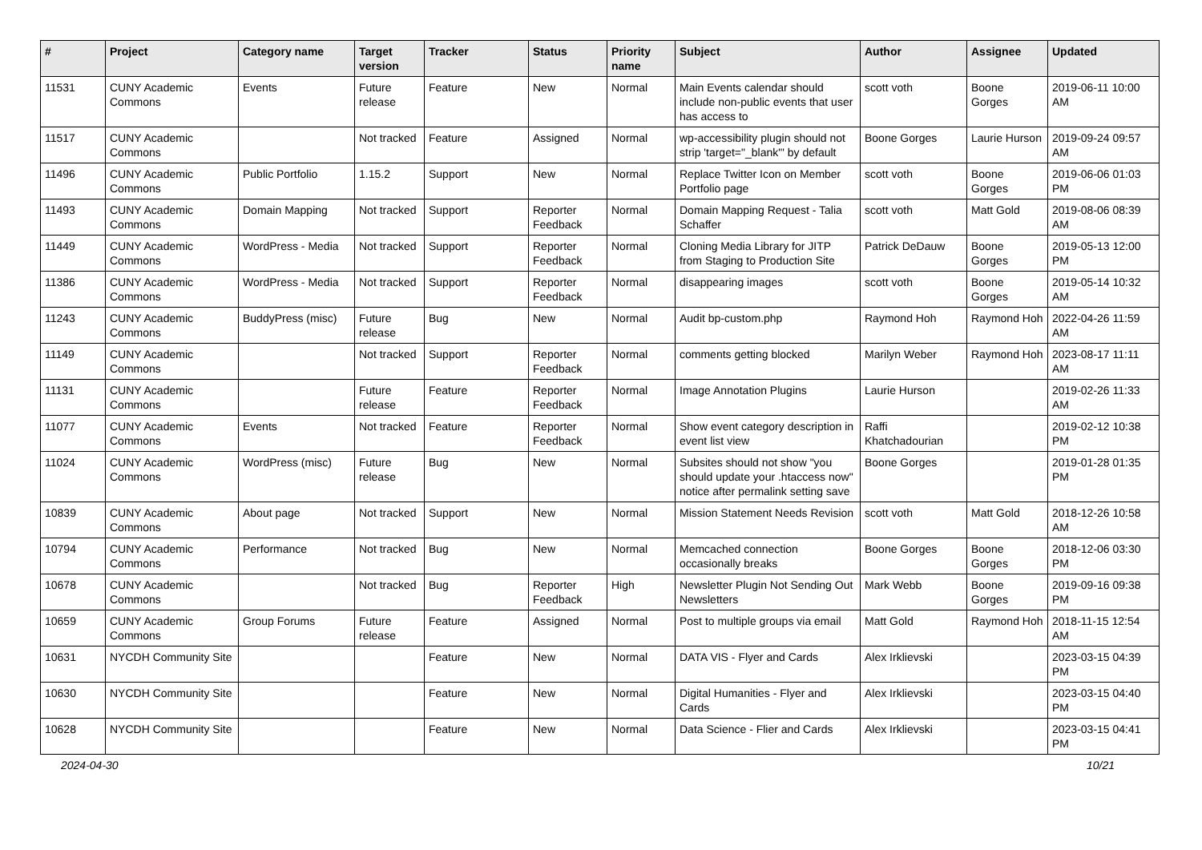| # | Project | Category name | Target version | Tracker | Status | Priority name | Subject | Author | Assignee | Updated |
| --- | --- | --- | --- | --- | --- | --- | --- | --- | --- | --- |
| 11531 | CUNY Academic Commons | Events | Future release | Feature | New | Normal | Main Events calendar should include non-public events that user has access to | scott voth | Boone Gorges | 2019-06-11 10:00 AM |
| 11517 | CUNY Academic Commons | | Not tracked | Feature | Assigned | Normal | wp-accessibility plugin should not strip 'target="_blank"' by default | Boone Gorges | Laurie Hurson | 2019-09-24 09:57 AM |
| 11496 | CUNY Academic Commons | Public Portfolio | 1.15.2 | Support | New | Normal | Replace Twitter Icon on Member Portfolio page | scott voth | Boone Gorges | 2019-06-06 01:03 PM |
| 11493 | CUNY Academic Commons | Domain Mapping | Not tracked | Support | Reporter Feedback | Normal | Domain Mapping Request - Talia Schaffer | scott voth | Matt Gold | 2019-08-06 08:39 AM |
| 11449 | CUNY Academic Commons | WordPress - Media | Not tracked | Support | Reporter Feedback | Normal | Cloning Media Library for JITP from Staging to Production Site | Patrick DeDauw | Boone Gorges | 2019-05-13 12:00 PM |
| 11386 | CUNY Academic Commons | WordPress - Media | Not tracked | Support | Reporter Feedback | Normal | disappearing images | scott voth | Boone Gorges | 2019-05-14 10:32 AM |
| 11243 | CUNY Academic Commons | BuddyPress (misc) | Future release | Bug | New | Normal | Audit bp-custom.php | Raymond Hoh | Raymond Hoh | 2022-04-26 11:59 AM |
| 11149 | CUNY Academic Commons | | Not tracked | Support | Reporter Feedback | Normal | comments getting blocked | Marilyn Weber | Raymond Hoh | 2023-08-17 11:11 AM |
| 11131 | CUNY Academic Commons | | Future release | Feature | Reporter Feedback | Normal | Image Annotation Plugins | Laurie Hurson | | 2019-02-26 11:33 AM |
| 11077 | CUNY Academic Commons | Events | Not tracked | Feature | Reporter Feedback | Normal | Show event category description in event list view | Raffi Khatchadourian | | 2019-02-12 10:38 PM |
| 11024 | CUNY Academic Commons | WordPress (misc) | Future release | Bug | New | Normal | Subsites should not show "you should update your .htaccess now" notice after permalink setting save | Boone Gorges | | 2019-01-28 01:35 PM |
| 10839 | CUNY Academic Commons | About page | Not tracked | Support | New | Normal | Mission Statement Needs Revision | scott voth | Matt Gold | 2018-12-26 10:58 AM |
| 10794 | CUNY Academic Commons | Performance | Not tracked | Bug | New | Normal | Memcached connection occasionally breaks | Boone Gorges | Boone Gorges | 2018-12-06 03:30 PM |
| 10678 | CUNY Academic Commons | | Not tracked | Bug | Reporter Feedback | High | Newsletter Plugin Not Sending Out Newsletters | Mark Webb | Boone Gorges | 2019-09-16 09:38 PM |
| 10659 | CUNY Academic Commons | Group Forums | Future release | Feature | Assigned | Normal | Post to multiple groups via email | Matt Gold | Raymond Hoh | 2018-11-15 12:54 AM |
| 10631 | NYCDH Community Site | | | Feature | New | Normal | DATA VIS - Flyer and Cards | Alex Irklievski | | 2023-03-15 04:39 PM |
| 10630 | NYCDH Community Site | | | Feature | New | Normal | Digital Humanities - Flyer and Cards | Alex Irklievski | | 2023-03-15 04:40 PM |
| 10628 | NYCDH Community Site | | | Feature | New | Normal | Data Science - Flier and Cards | Alex Irklievski | | 2023-03-15 04:41 PM |
2024-04-30 10/21